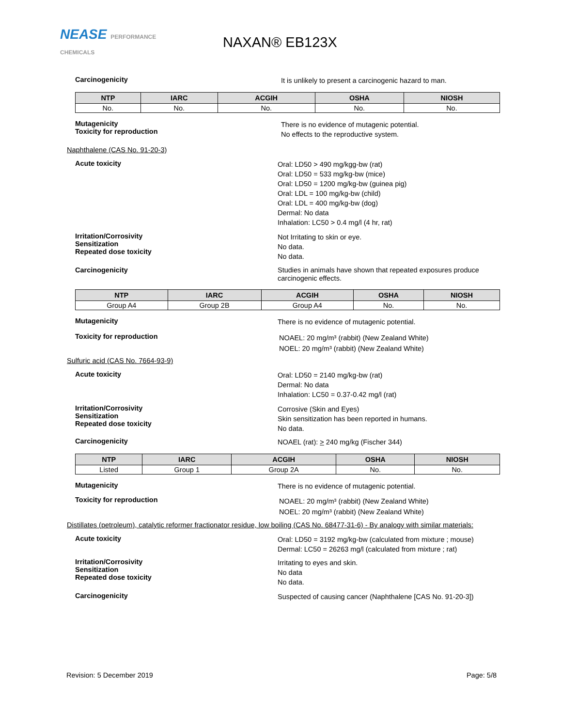NEASE PERFORMANCE
CHEMICALS
NAXAN® EB123X
Carcinogenicity
It is unlikely to present a carcinogenic hazard to man.
| NTP | IARC | ACGIH | OSHA | NIOSH |
| --- | --- | --- | --- | --- |
| No. | No. | No. | No. | No. |
Mutagenicity
Toxicity for reproduction
There is no evidence of mutagenic potential.
No effects to the reproductive system.
Naphthalene (CAS No. 91-20-3)
Acute toxicity
Oral: LD50 > 490 mg/kgg-bw (rat)
Oral: LD50 = 533 mg/kg-bw (mice)
Oral: LD50 = 1200 mg/kg-bw (guinea pig)
Oral: LDL = 100 mg/kg-bw (child)
Oral: LDL = 400 mg/kg-bw (dog)
Dermal: No data
Inhalation: LC50 > 0.4 mg/l (4 hr, rat)
Irritation/Corrosivity
Sensitization
Repeated dose toxicity
Not Irritating to skin or eye.
No data.
No data.
Carcinogenicity
Studies in animals have shown that repeated exposures produce carcinogenic effects.
| NTP | IARC | ACGIH | OSHA | NIOSH |
| --- | --- | --- | --- | --- |
| Group A4 | Group 2B | Group A4 | No. | No. |
Mutagenicity
There is no evidence of mutagenic potential.
Toxicity for reproduction
NOAEL: 20 mg/m³ (rabbit) (New Zealand White)
NOEL: 20 mg/m³ (rabbit) (New Zealand White)
Sulfuric acid (CAS No. 7664-93-9)
Acute toxicity
Oral: LD50 = 2140 mg/kg-bw (rat)
Dermal: No data
Inhalation: LC50 = 0.37-0.42 mg/l (rat)
Irritation/Corrosivity
Sensitization
Repeated dose toxicity
Corrosive (Skin and Eyes)
Skin sensitization has been reported in humans.
No data.
Carcinogenicity
NOAEL (rat): > 240 mg/kg (Fischer 344)
| NTP | IARC | ACGIH | OSHA | NIOSH |
| --- | --- | --- | --- | --- |
| Listed | Group 1 | Group 2A | No. | No. |
Mutagenicity
There is no evidence of mutagenic potential.
Toxicity for reproduction
NOAEL: 20 mg/m³ (rabbit) (New Zealand White)
NOEL: 20 mg/m³ (rabbit) (New Zealand White)
Distillates (petroleum), catalytic reformer fractionator residue, low boiling (CAS No. 68477-31-6) - By analogy with similar materials:
Acute toxicity
Oral: LD50 = 3192 mg/kg-bw (calculated from mixture ; mouse)
Dermal: LC50 = 26263 mg/l (calculated from mixture ; rat)
Irritation/Corrosivity
Sensitization
Repeated dose toxicity
Irritating to eyes and skin.
No data
No data.
Carcinogenicity
Suspected of causing cancer (Naphthalene [CAS No. 91-20-3])
Revision: 5 December 2019 Page: 5/8